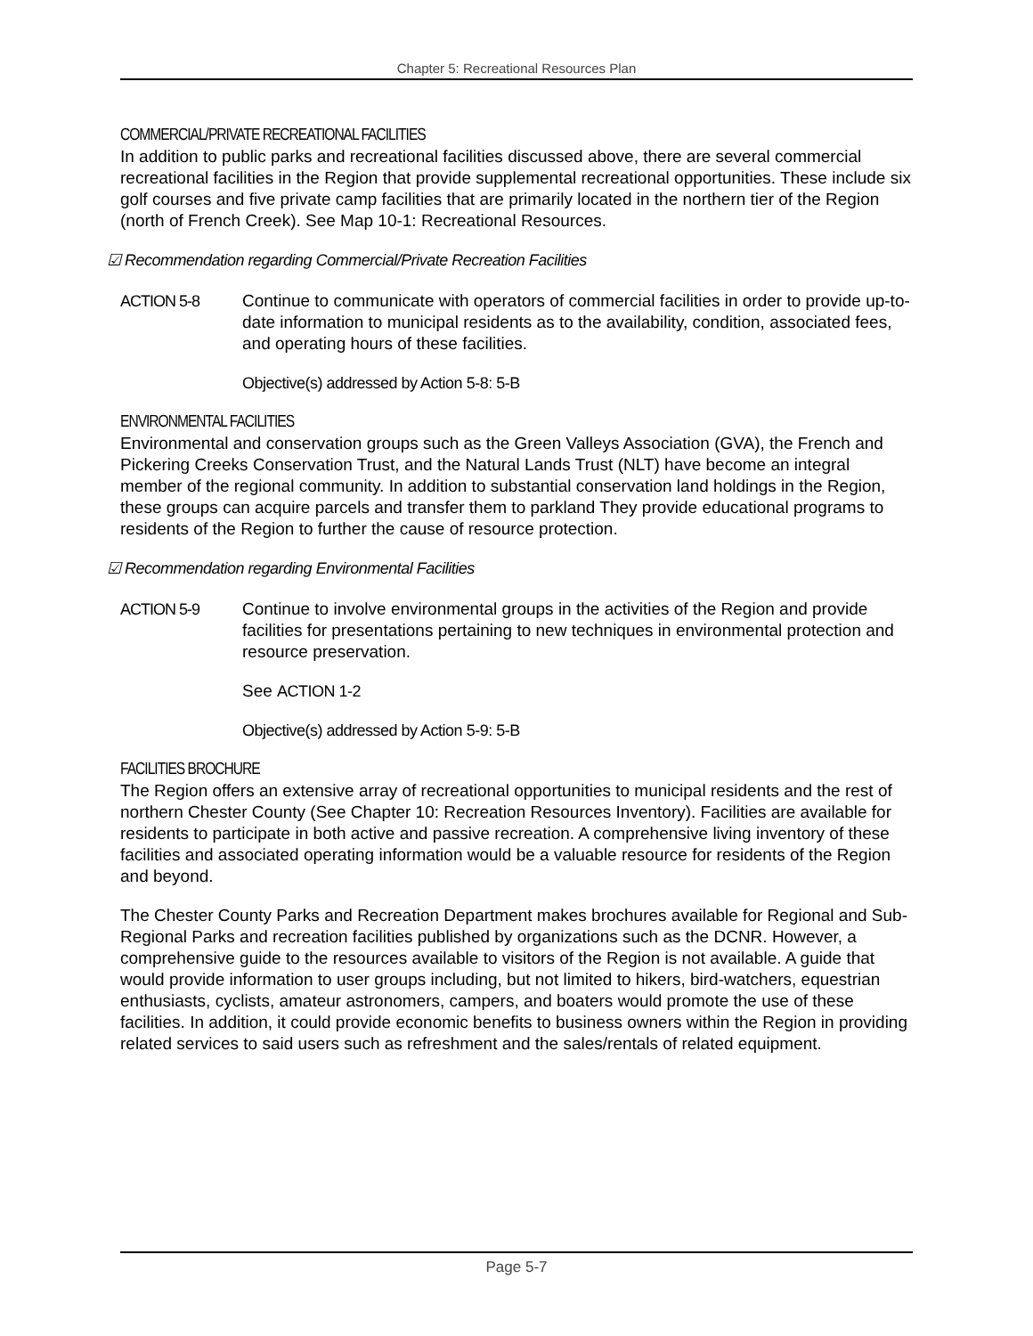Chapter 5: Recreational Resources Plan
COMMERCIAL/PRIVATE RECREATIONAL FACILITIES
In addition to public parks and recreational facilities discussed above, there are several commercial recreational facilities in the Region that provide supplemental recreational opportunities. These include six golf courses and five private camp facilities that are primarily located in the northern tier of the Region (north of French Creek). See Map 10-1: Recreational Resources.
☑ Recommendation regarding Commercial/Private Recreation Facilities
ACTION 5-8 Continue to communicate with operators of commercial facilities in order to provide up-to-date information to municipal residents as to the availability, condition, associated fees, and operating hours of these facilities.
Objective(s) addressed by Action 5-8: 5-B
ENVIRONMENTAL FACILITIES
Environmental and conservation groups such as the Green Valleys Association (GVA), the French and Pickering Creeks Conservation Trust, and the Natural Lands Trust (NLT) have become an integral member of the regional community. In addition to substantial conservation land holdings in the Region, these groups can acquire parcels and transfer them to parkland They provide educational programs to residents of the Region to further the cause of resource protection.
☑ Recommendation regarding Environmental Facilities
ACTION 5-9 Continue to involve environmental groups in the activities of the Region and provide facilities for presentations pertaining to new techniques in environmental protection and resource preservation.
See ACTION 1-2
Objective(s) addressed by Action 5-9: 5-B
FACILITIES BROCHURE
The Region offers an extensive array of recreational opportunities to municipal residents and the rest of northern Chester County (See Chapter 10: Recreation Resources Inventory). Facilities are available for residents to participate in both active and passive recreation. A comprehensive living inventory of these facilities and associated operating information would be a valuable resource for residents of the Region and beyond.
The Chester County Parks and Recreation Department makes brochures available for Regional and Sub-Regional Parks and recreation facilities published by organizations such as the DCNR. However, a comprehensive guide to the resources available to visitors of the Region is not available. A guide that would provide information to user groups including, but not limited to hikers, bird-watchers, equestrian enthusiasts, cyclists, amateur astronomers, campers, and boaters would promote the use of these facilities. In addition, it could provide economic benefits to business owners within the Region in providing related services to said users such as refreshment and the sales/rentals of related equipment.
Page 5-7